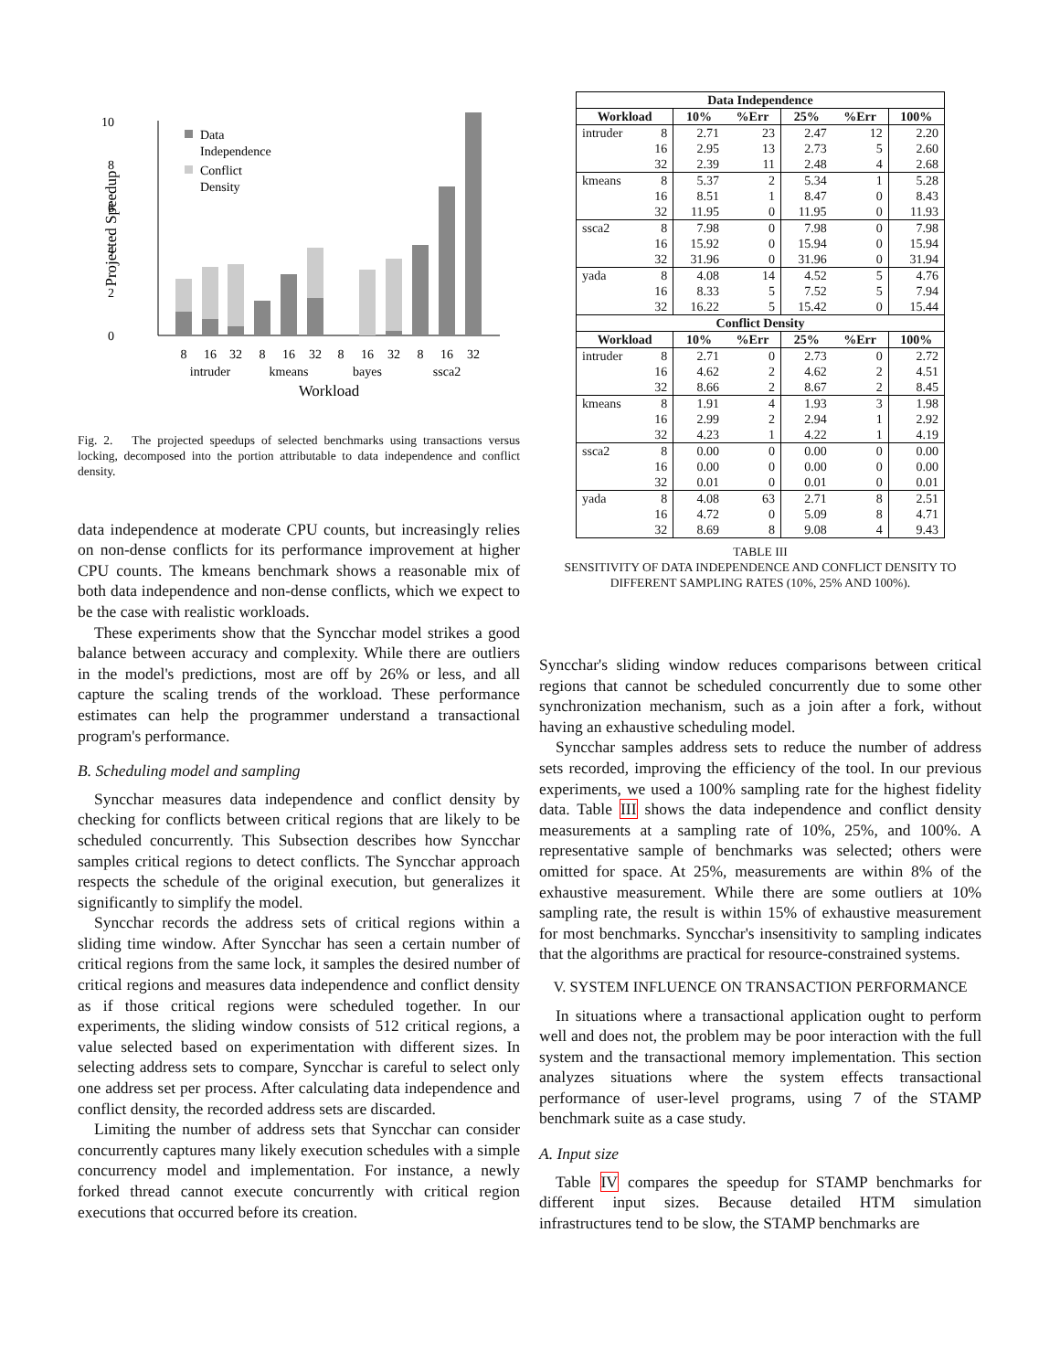10
8
6
4
2
0
Projected Speedup
Data
Independence
Conflict
Density
8
16
32
8
16
32
8
16
32
8
16
32
intruder
kmeans
bayes
ssca2
Workload
Fig. 2. The projected speedups of selected benchmarks using transactions versus locking, decomposed into the portion attributable to data independence and conflict density.
data independence at moderate CPU counts, but increasingly relies on non-dense conflicts for its performance improvement at higher CPU counts. The kmeans benchmark shows a reasonable mix of both data independence and non-dense conflicts, which we expect to be the case with realistic workloads.
These experiments show that the Syncchar model strikes a good balance between accuracy and complexity. While there are outliers in the model's predictions, most are off by 26% or less, and all capture the scaling trends of the workload. These performance estimates can help the programmer understand a transactional program's performance.
B. Scheduling model and sampling
Syncchar measures data independence and conflict density by checking for conflicts between critical regions that are likely to be scheduled concurrently. This Subsection describes how Syncchar samples critical regions to detect conflicts. The Syncchar approach respects the schedule of the original execution, but generalizes it significantly to simplify the model.
Syncchar records the address sets of critical regions within a sliding time window. After Syncchar has seen a certain number of critical regions from the same lock, it samples the desired number of critical regions and measures data independence and conflict density as if those critical regions were scheduled together. In our experiments, the sliding window consists of 512 critical regions, a value selected based on experimentation with different sizes. In selecting address sets to compare, Syncchar is careful to select only one address set per process. After calculating data independence and conflict density, the recorded address sets are discarded.
Limiting the number of address sets that Syncchar can consider concurrently captures many likely execution schedules with a simple concurrency model and implementation. For instance, a newly forked thread cannot execute concurrently with critical region executions that occurred before its creation.
| Data Independence | | | | | | |
| --- | --- | --- | --- | --- | --- | --- |
| Workload | | 10% | %Err | 25% | %Err | 100% |
| intruder | 8 | 2.71 | 23 | 2.47 | 12 | 2.20 |
| | 16 | 2.95 | 13 | 2.73 | 5 | 2.60 |
| | 32 | 2.39 | 11 | 2.48 | 4 | 2.68 |
| kmeans | 8 | 5.37 | 2 | 5.34 | 1 | 5.28 |
| | 16 | 8.51 | 1 | 8.47 | 0 | 8.43 |
| | 32 | 11.95 | 0 | 11.95 | 0 | 11.93 |
| ssca2 | 8 | 7.98 | 0 | 7.98 | 0 | 7.98 |
| | 16 | 15.92 | 0 | 15.94 | 0 | 15.94 |
| | 32 | 31.96 | 0 | 31.96 | 0 | 31.94 |
| yada | 8 | 4.08 | 14 | 4.52 | 5 | 4.76 |
| | 16 | 8.33 | 5 | 7.52 | 5 | 7.94 |
| | 32 | 16.22 | 5 | 15.42 | 0 | 15.44 |
| Conflict Density | | | | | | |
| Workload | | 10% | %Err | 25% | %Err | 100% |
| intruder | 8 | 2.71 | 0 | 2.73 | 0 | 2.72 |
| | 16 | 4.62 | 2 | 4.62 | 2 | 4.51 |
| | 32 | 8.66 | 2 | 8.67 | 2 | 8.45 |
| kmeans | 8 | 1.91 | 4 | 1.93 | 3 | 1.98 |
| | 16 | 2.99 | 2 | 2.94 | 1 | 2.92 |
| | 32 | 4.23 | 1 | 4.22 | 1 | 4.19 |
| ssca2 | 8 | 0.00 | 0 | 0.00 | 0 | 0.00 |
| | 16 | 0.00 | 0 | 0.00 | 0 | 0.00 |
| | 32 | 0.01 | 0 | 0.01 | 0 | 0.01 |
| yada | 8 | 4.08 | 63 | 2.71 | 8 | 2.51 |
| | 16 | 4.72 | 0 | 5.09 | 8 | 4.71 |
| | 32 | 8.69 | 8 | 9.08 | 4 | 9.43 |
TABLE III
SENSITIVITY OF DATA INDEPENDENCE AND CONFLICT DENSITY TO
DIFFERENT SAMPLING RATES (10%, 25% AND 100%).
Syncchar's sliding window reduces comparisons between critical regions that cannot be scheduled concurrently due to some other synchronization mechanism, such as a join after a fork, without having an exhaustive scheduling model.
Syncchar samples address sets to reduce the number of address sets recorded, improving the efficiency of the tool. In our previous experiments, we used a 100% sampling rate for the highest fidelity data. Table III shows the data independence and conflict density measurements at a sampling rate of 10%, 25%, and 100%. A representative sample of benchmarks was selected; others were omitted for space. At 25%, measurements are within 8% of the exhaustive measurement. While there are some outliers at 10% sampling rate, the result is within 15% of exhaustive measurement for most benchmarks. Syncchar's insensitivity to sampling indicates that the algorithms are practical for resource-constrained systems.
V. SYSTEM INFLUENCE ON TRANSACTION PERFORMANCE
In situations where a transactional application ought to perform well and does not, the problem may be poor interaction with the full system and the transactional memory implementation. This section analyzes situations where the system effects transactional performance of user-level programs, using 7 of the STAMP benchmark suite as a case study.
A. Input size
Table IV compares the speedup for STAMP benchmarks for different input sizes. Because detailed HTM simulation infrastructures tend to be slow, the STAMP benchmarks are